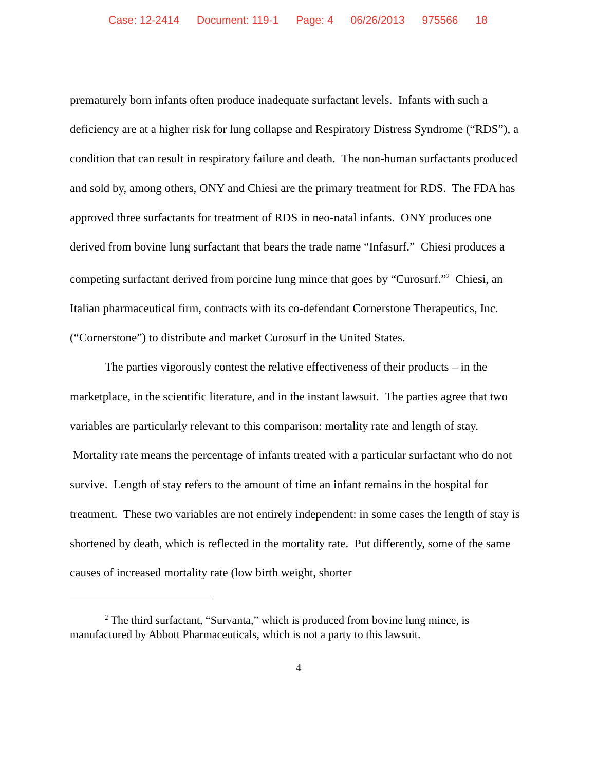Case: 12-2414 Document: 119-1 Page: 4 06/26/2013 975566 18
prematurely born infants often produce inadequate surfactant levels. Infants with such a deficiency are at a higher risk for lung collapse and Respiratory Distress Syndrome (“RDS”), a condition that can result in respiratory failure and death. The non-human surfactants produced and sold by, among others, ONY and Chiesi are the primary treatment for RDS. The FDA has approved three surfactants for treatment of RDS in neo-natal infants. ONY produces one derived from bovine lung surfactant that bears the trade name “Infasurf.” Chiesi produces a competing surfactant derived from porcine lung mince that goes by “Curosurf.”<sup>2</sup> Chiesi, an Italian pharmaceutical firm, contracts with its co-defendant Cornerstone Therapeutics, Inc. (“Cornerstone”) to distribute and market Curosurf in the United States.
The parties vigorously contest the relative effectiveness of their products – in the marketplace, in the scientific literature, and in the instant lawsuit. The parties agree that two variables are particularly relevant to this comparison: mortality rate and length of stay. Mortality rate means the percentage of infants treated with a particular surfactant who do not survive. Length of stay refers to the amount of time an infant remains in the hospital for treatment. These two variables are not entirely independent: in some cases the length of stay is shortened by death, which is reflected in the mortality rate. Put differently, some of the same causes of increased mortality rate (low birth weight, shorter
<sup>2</sup> The third surfactant, “Survanta,” which is produced from bovine lung mince, is manufactured by Abbott Pharmaceuticals, which is not a party to this lawsuit.
4